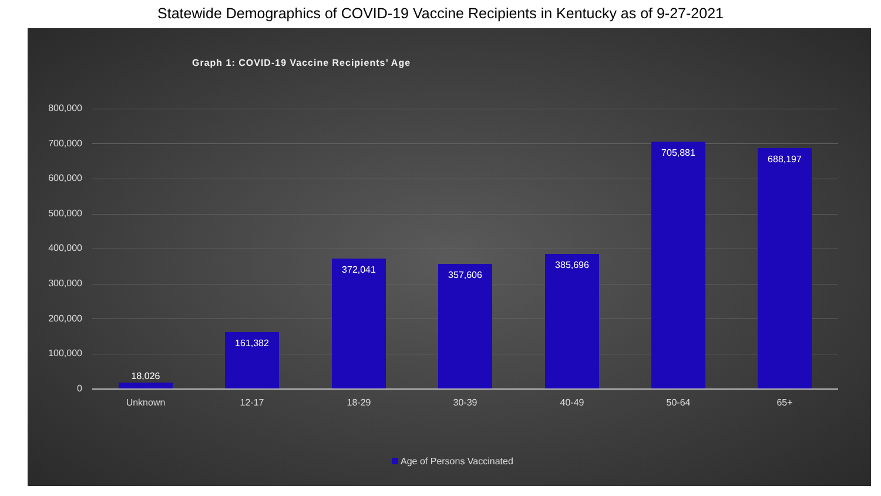Statewide Demographics of COVID-19 Vaccine Recipients in Kentucky as of 9-27-2021
Graph 1: COVID-19 Vaccine Recipients’ Age
800,000
700,000
600,000
500,000
400,000
300,000
200,000
100,000
0 18,026
161,382
372,041 357,606
385,696
705,881
688,197
Unknown 12-17 18-29 30-39 40-49 50-64 65+
Age of Persons Vaccinated